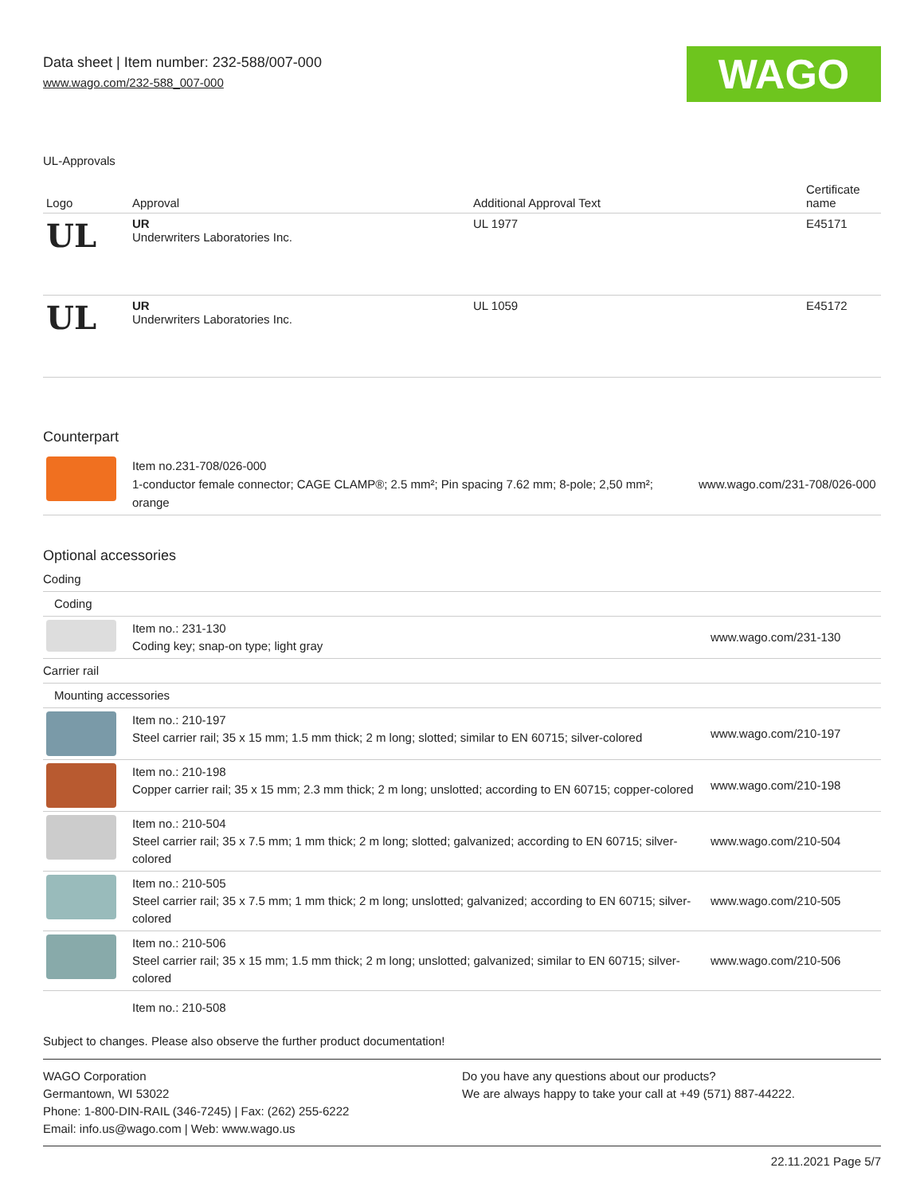Data sheet | Item number: 232-588/007-000
www.wago.com/232-588_007-000
WAGO
UL-Approvals
| Logo | Approval | Additional Approval Text | Certificate name |
| --- | --- | --- | --- |
| UL | UR Underwriters Laboratories Inc. | UL 1977 | E45171 |
| UL | UR Underwriters Laboratories Inc. | UL 1059 | E45172 |
Counterpart
| | Item no.231-708/026-000 1-conductor female connector; CAGE CLAMP®; 2.5 mm²; Pin spacing 7.62 mm; 8-pole; 2,50 mm²; orange | www.wago.com/231-708/026-000 |
Optional accessories
| Coding | | |
| Coding | | |
| | Item no.: 231-130 Coding key; snap-on type; light gray | www.wago.com/231-130 |
| Carrier rail | | |
| Mounting accessories | | |
| | Item no.: 210-197 Steel carrier rail; 35 x 15 mm; 1.5 mm thick; 2 m long; slotted; similar to EN 60715; silver-colored | www.wago.com/210-197 |
| | Item no.: 210-198 Copper carrier rail; 35 x 15 mm; 2.3 mm thick; 2 m long; unslotted; according to EN 60715; copper-colored | www.wago.com/210-198 |
| | Item no.: 210-504 Steel carrier rail; 35 x 7.5 mm; 1 mm thick; 2 m long; slotted; galvanized; according to EN 60715; silver-colored | www.wago.com/210-504 |
| | Item no.: 210-505 Steel carrier rail; 35 x 7.5 mm; 1 mm thick; 2 m long; unslotted; galvanized; according to EN 60715; silver-colored | www.wago.com/210-505 |
| | Item no.: 210-506 Steel carrier rail; 35 x 15 mm; 1.5 mm thick; 2 m long; unslotted; galvanized; similar to EN 60715; silver-colored | www.wago.com/210-506 |
| | Item no.: 210-508 | |
Subject to changes. Please also observe the further product documentation!
WAGO Corporation
Germantown, WI 53022
Phone: 1-800-DIN-RAIL (346-7245) | Fax: (262) 255-6222
Email: info.us@wago.com | Web: www.wago.us
Do you have any questions about our products?
We are always happy to take your call at +49 (571) 887-44222.
22.11.2021 Page 5/7